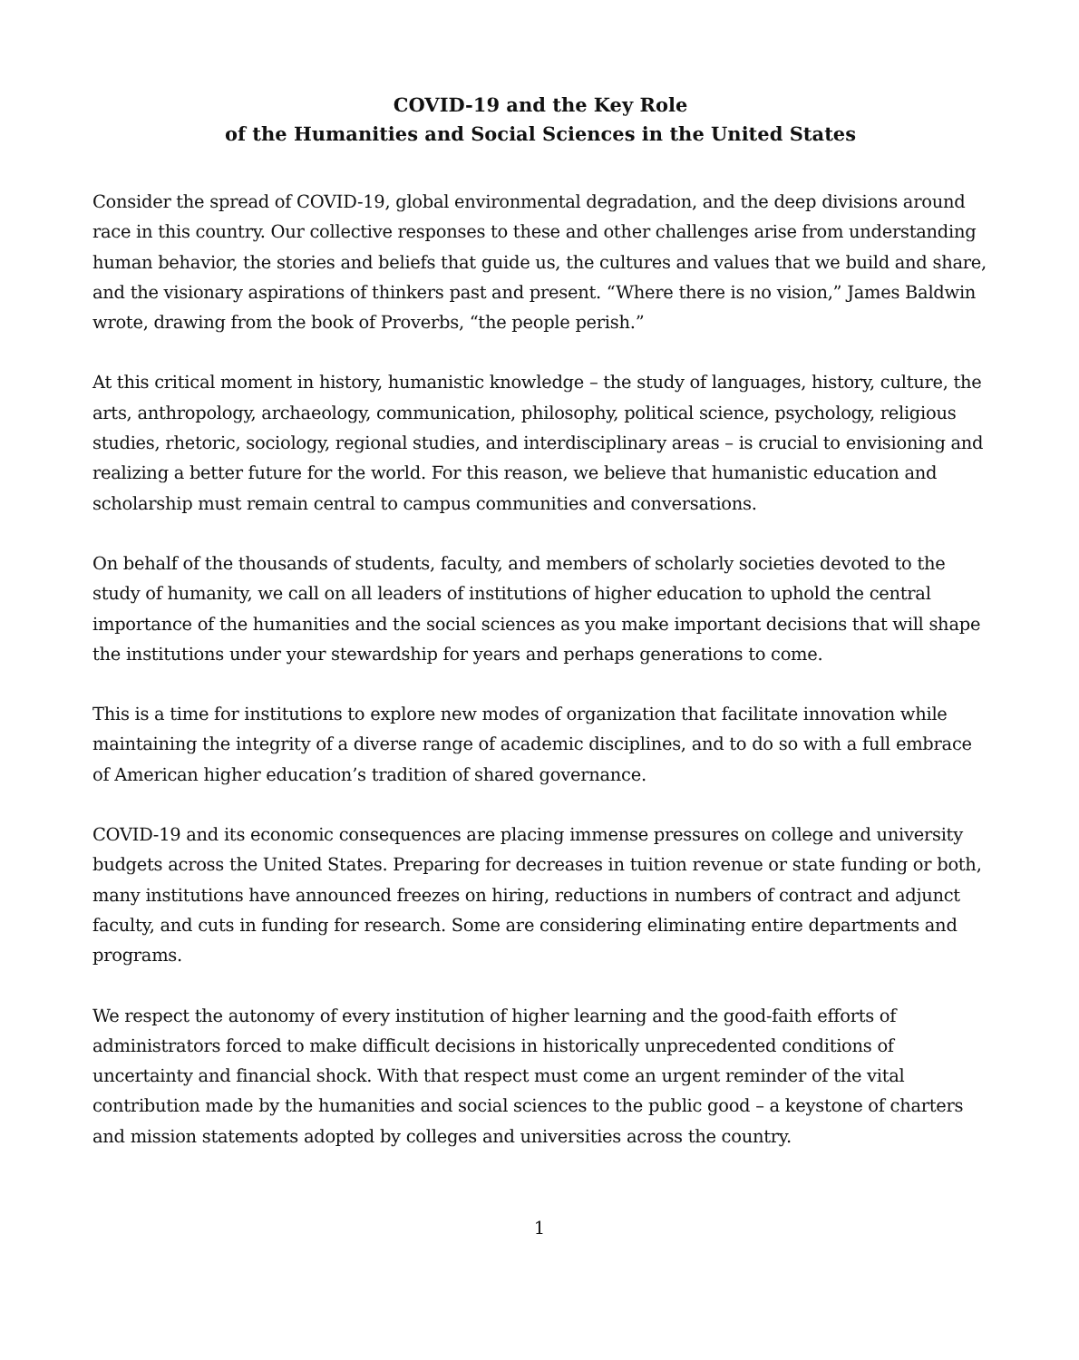COVID-19 and the Key Role
of the Humanities and Social Sciences in the United States
Consider the spread of COVID-19, global environmental degradation, and the deep divisions around race in this country. Our collective responses to these and other challenges arise from understanding human behavior, the stories and beliefs that guide us, the cultures and values that we build and share, and the visionary aspirations of thinkers past and present. “Where there is no vision,” James Baldwin wrote, drawing from the book of Proverbs, “the people perish.”
At this critical moment in history, humanistic knowledge – the study of languages, history, culture, the arts, anthropology, archaeology, communication, philosophy, political science, psychology, religious studies, rhetoric, sociology, regional studies, and interdisciplinary areas – is crucial to envisioning and realizing a better future for the world. For this reason, we believe that humanistic education and scholarship must remain central to campus communities and conversations.
On behalf of the thousands of students, faculty, and members of scholarly societies devoted to the study of humanity, we call on all leaders of institutions of higher education to uphold the central importance of the humanities and the social sciences as you make important decisions that will shape the institutions under your stewardship for years and perhaps generations to come.
This is a time for institutions to explore new modes of organization that facilitate innovation while maintaining the integrity of a diverse range of academic disciplines, and to do so with a full embrace of American higher education’s tradition of shared governance.
COVID-19 and its economic consequences are placing immense pressures on college and university budgets across the United States. Preparing for decreases in tuition revenue or state funding or both, many institutions have announced freezes on hiring, reductions in numbers of contract and adjunct faculty, and cuts in funding for research. Some are considering eliminating entire departments and programs.
We respect the autonomy of every institution of higher learning and the good-faith efforts of administrators forced to make difficult decisions in historically unprecedented conditions of uncertainty and financial shock. With that respect must come an urgent reminder of the vital contribution made by the humanities and social sciences to the public good – a keystone of charters and mission statements adopted by colleges and universities across the country.
1